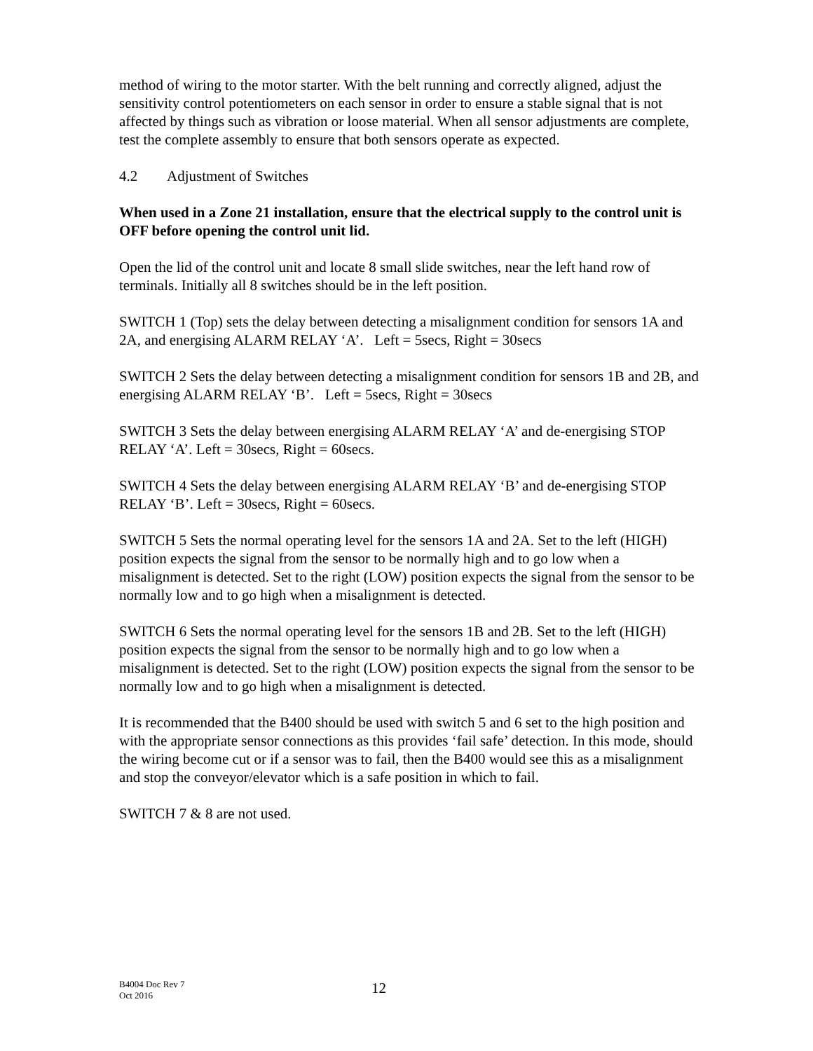method of wiring to the motor starter. With the belt running and correctly aligned, adjust the sensitivity control potentiometers on each sensor in order to ensure a stable signal that is not affected by things such as vibration or loose material. When all sensor adjustments are complete, test the complete assembly to ensure that both sensors operate as expected.
4.2 Adjustment of Switches
When used in a Zone 21 installation, ensure that the electrical supply to the control unit is OFF before opening the control unit lid.
Open the lid of the control unit and locate 8 small slide switches, near the left hand row of terminals. Initially all 8 switches should be in the left position.
SWITCH 1 (Top) sets the delay between detecting a misalignment condition for sensors 1A and 2A, and energising ALARM RELAY ‘A’. Left = 5secs, Right = 30secs
SWITCH 2 Sets the delay between detecting a misalignment condition for sensors 1B and 2B, and energising ALARM RELAY ‘B’. Left = 5secs, Right = 30secs
SWITCH 3 Sets the delay between energising ALARM RELAY ‘A’ and de-energising STOP RELAY ‘A’. Left = 30secs, Right = 60secs.
SWITCH 4 Sets the delay between energising ALARM RELAY ‘B’ and de-energising STOP RELAY ‘B’. Left = 30secs, Right = 60secs.
SWITCH 5 Sets the normal operating level for the sensors 1A and 2A. Set to the left (HIGH) position expects the signal from the sensor to be normally high and to go low when a misalignment is detected. Set to the right (LOW) position expects the signal from the sensor to be normally low and to go high when a misalignment is detected.
SWITCH 6 Sets the normal operating level for the sensors 1B and 2B. Set to the left (HIGH) position expects the signal from the sensor to be normally high and to go low when a misalignment is detected. Set to the right (LOW) position expects the signal from the sensor to be normally low and to go high when a misalignment is detected.
It is recommended that the B400 should be used with switch 5 and 6 set to the high position and with the appropriate sensor connections as this provides ‘fail safe’ detection. In this mode, should the wiring become cut or if a sensor was to fail, then the B400 would see this as a misalignment and stop the conveyor/elevator which is a safe position in which to fail.
SWITCH 7 & 8 are not used.
B4004 Doc Rev 7
Oct 2016
12